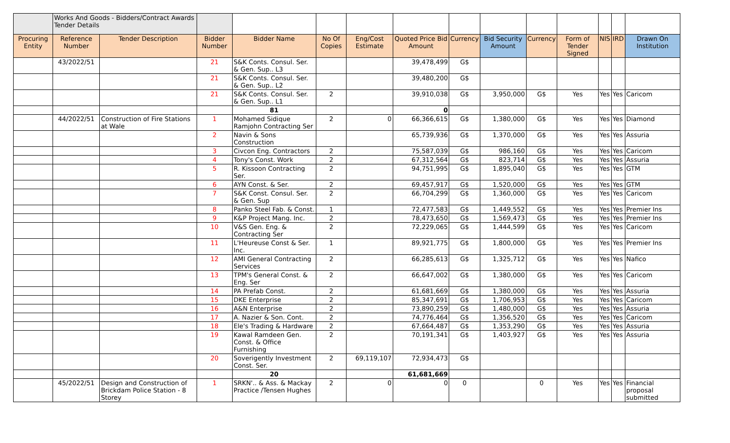| | Works And Goods - Bidders/Contract Awards Tender Details | | | | | | | | | | | | | |
| Procuring Entity | Reference Number | Tender Description | Bidder Number | Bidder Name | No Of Copies | Eng/Cost Estimate | Quoted Price Bid Amount | Currency | Bid Security Amount | Currency | Form of Tender Signed | NIS | IRD | Drawn On Institution |
| | 43/2022/51 | | 21 | S&K Conts. Consul. Ser. & Gen. Sup.. L3 | | | 39,478,499 | G$ | | | | | | |
| | | | 21 | S&K Conts. Consul. Ser. & Gen. Sup.. L2 | | | 39,480,200 | G$ | | | | | | |
| | | | 21 | S&K Conts. Consul. Ser. & Gen. Sup.. L1 | 2 | | 39,910,038 | G$ | 3,950,000 | G$ | Yes | Yes | Yes | Caricom |
| | | | | 81 | | | 0 | | | | | | | |
| | 44/2022/51 | Construction of Fire Stations at Wale | 1 | Mohamed Sidique Ramjohn Contracting Ser | 2 | 0 | 66,366,615 | G$ | 1,380,000 | G$ | Yes | Yes | Yes | Diamond |
| | | | 2 | Navin & Sons Construction | | | 65,739,936 | G$ | 1,370,000 | G$ | Yes | Yes | Yes | Assuria |
| | | | 3 | Civcon Eng. Contractors | 2 | | 75,587,039 | G$ | 986,160 | G$ | Yes | Yes | Yes | Caricom |
| | | | 4 | Tony's Const. Work | 2 | | 67,312,564 | G$ | 823,714 | G$ | Yes | Yes | Yes | Assuria |
| | | | 5 | R. Kissoon Contracting Ser. | 2 | | 94,751,995 | G$ | 1,895,040 | G$ | Yes | Yes | Yes | GTM |
| | | | 6 | AYN Const. & Ser. | 2 | | 69,457,917 | G$ | 1,520,000 | G$ | Yes | Yes | Yes | GTM |
| | | | 7 | S&K Const. Consul. Ser. & Gen. Sup | 2 | | 66,704,299 | G$ | 1,360,000 | G$ | Yes | Yes | Yes | Caricom |
| | | | 8 | Panko Steel Fab. & Const. | 1 | | 72,477,583 | G$ | 1,449,552 | G$ | Yes | Yes | Yes | Premier Ins |
| | | | 9 | K&P Project Mang. Inc. | 2 | | 78,473,650 | G$ | 1,569,473 | G$ | Yes | Yes | Yes | Premier Ins |
| | | | 10 | V&S Gen. Eng. & Contracting Ser | 2 | | 72,229,065 | G$ | 1,444,599 | G$ | Yes | Yes | Yes | Caricom |
| | | | 11 | L'Heureuse Const & Ser. Inc. | 1 | | 89,921,775 | G$ | 1,800,000 | G$ | Yes | Yes | Yes | Premier Ins |
| | | | 12 | AMI General Contracting Services | 2 | | 66,285,613 | G$ | 1,325,712 | G$ | Yes | Yes | Yes | Nafico |
| | | | 13 | TPM's General Const. & Eng. Ser | 2 | | 66,647,002 | G$ | 1,380,000 | G$ | Yes | Yes | Yes | Caricom |
| | | | 14 | PA Prefab Const. | 2 | | 61,681,669 | G$ | 1,380,000 | G$ | Yes | Yes | Yes | Assuria |
| | | | 15 | DKE Enterprise | 2 | | 85,347,691 | G$ | 1,706,953 | G$ | Yes | Yes | Yes | Caricom |
| | | | 16 | A&N Enterprise | 2 | | 73,890,259 | G$ | 1,480,000 | G$ | Yes | Yes | Yes | Assuria |
| | | | 17 | A. Nazier & Son. Cont. | 2 | | 74,776,464 | G$ | 1,356,520 | G$ | Yes | Yes | Yes | Caricom |
| | | | 18 | Ele's Trading & Hardware | 2 | | 67,664,487 | G$ | 1,353,290 | G$ | Yes | Yes | Yes | Assuria |
| | | | 19 | Kawal Ramdeen Gen. Const. & Office Furnishing | 2 | | 70,191,341 | G$ | 1,403,927 | G$ | Yes | Yes | Yes | Assuria |
| | | | 20 | Soverigently Investment Const. Ser. | 2 | 69,119,107 | 72,934,473 | G$ | | | | | | |
| | | | | 20 | | | 61,681,669 | | | | | | | |
| | 45/2022/51 | Design and Construction of Brickdam Police Station - 8 Storey | 1 | SRKN'.. & Ass. & Mackay Practice /Tensen Hughes | 2 | 0 | 0 | 0 | | 0 | Yes | Yes | Yes | Financial proposal submitted |